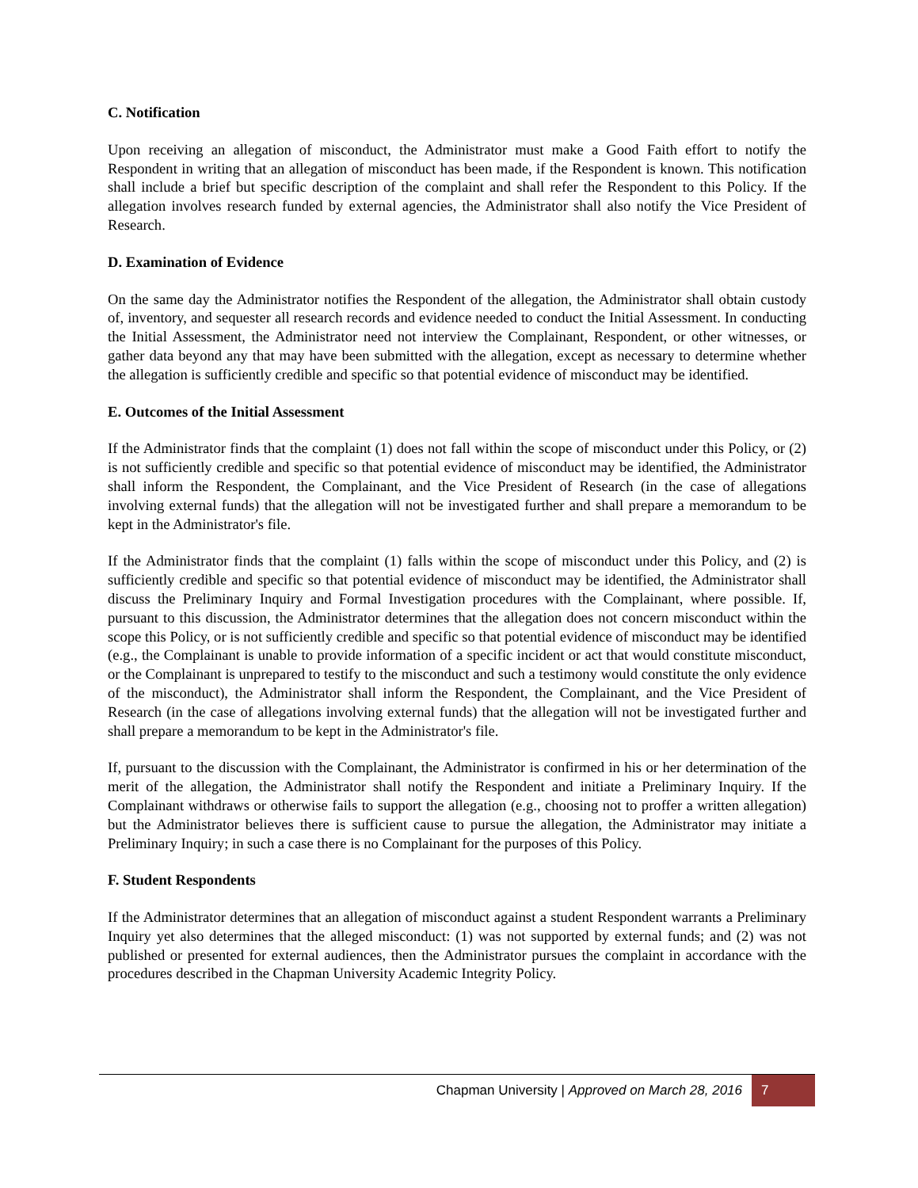C. Notification
Upon receiving an allegation of misconduct, the Administrator must make a Good Faith effort to notify the Respondent in writing that an allegation of misconduct has been made, if the Respondent is known. This notification shall include a brief but specific description of the complaint and shall refer the Respondent to this Policy. If the allegation involves research funded by external agencies, the Administrator shall also notify the Vice President of Research.
D. Examination of Evidence
On the same day the Administrator notifies the Respondent of the allegation, the Administrator shall obtain custody of, inventory, and sequester all research records and evidence needed to conduct the Initial Assessment. In conducting the Initial Assessment, the Administrator need not interview the Complainant, Respondent, or other witnesses, or gather data beyond any that may have been submitted with the allegation, except as necessary to determine whether the allegation is sufficiently credible and specific so that potential evidence of misconduct may be identified.
E. Outcomes of the Initial Assessment
If the Administrator finds that the complaint (1) does not fall within the scope of misconduct under this Policy, or (2) is not sufficiently credible and specific so that potential evidence of misconduct may be identified, the Administrator shall inform the Respondent, the Complainant, and the Vice President of Research (in the case of allegations involving external funds) that the allegation will not be investigated further and shall prepare a memorandum to be kept in the Administrator's file.
If the Administrator finds that the complaint (1) falls within the scope of misconduct under this Policy, and (2) is sufficiently credible and specific so that potential evidence of misconduct may be identified, the Administrator shall discuss the Preliminary Inquiry and Formal Investigation procedures with the Complainant, where possible. If, pursuant to this discussion, the Administrator determines that the allegation does not concern misconduct within the scope this Policy, or is not sufficiently credible and specific so that potential evidence of misconduct may be identified (e.g., the Complainant is unable to provide information of a specific incident or act that would constitute misconduct, or the Complainant is unprepared to testify to the misconduct and such a testimony would constitute the only evidence of the misconduct), the Administrator shall inform the Respondent, the Complainant, and the Vice President of Research (in the case of allegations involving external funds) that the allegation will not be investigated further and shall prepare a memorandum to be kept in the Administrator's file.
If, pursuant to the discussion with the Complainant, the Administrator is confirmed in his or her determination of the merit of the allegation, the Administrator shall notify the Respondent and initiate a Preliminary Inquiry. If the Complainant withdraws or otherwise fails to support the allegation (e.g., choosing not to proffer a written allegation) but the Administrator believes there is sufficient cause to pursue the allegation, the Administrator may initiate a Preliminary Inquiry; in such a case there is no Complainant for the purposes of this Policy.
F. Student Respondents
If the Administrator determines that an allegation of misconduct against a student Respondent warrants a Preliminary Inquiry yet also determines that the alleged misconduct: (1) was not supported by external funds; and (2) was not published or presented for external audiences, then the Administrator pursues the complaint in accordance with the procedures described in the Chapman University Academic Integrity Policy.
Chapman University | Approved on March 28, 2016 7